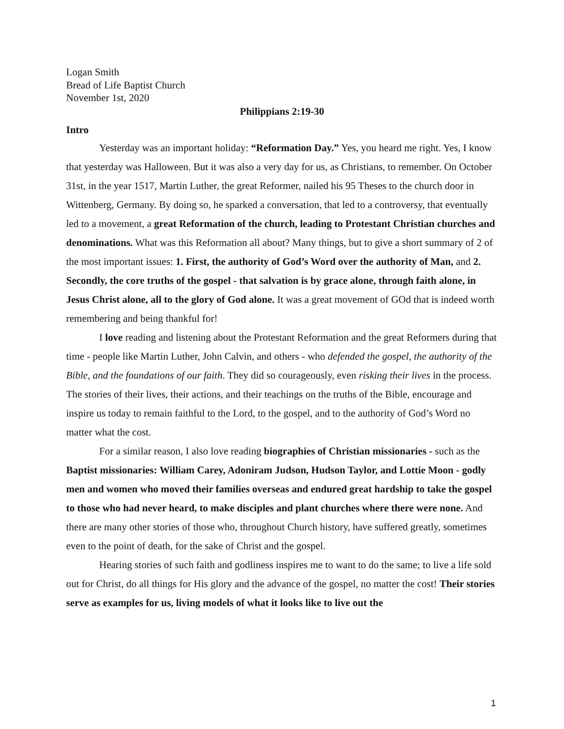Logan Smith
Bread of Life Baptist Church
November 1st, 2020
Philippians 2:19-30
Intro
Yesterday was an important holiday: “Reformation Day.” Yes, you heard me right. Yes, I know that yesterday was Halloween. But it was also a very day for us, as Christians, to remember. On October 31st, in the year 1517, Martin Luther, the great Reformer, nailed his 95 Theses to the church door in Wittenberg, Germany. By doing so, he sparked a conversation, that led to a controversy, that eventually led to a movement, a great Reformation of the church, leading to Protestant Christian churches and denominations. What was this Reformation all about? Many things, but to give a short summary of 2 of the most important issues: 1. First, the authority of God’s Word over the authority of Man, and 2. Secondly, the core truths of the gospel - that salvation is by grace alone, through faith alone, in Jesus Christ alone, all to the glory of God alone. It was a great movement of GOd that is indeed worth remembering and being thankful for!
I love reading and listening about the Protestant Reformation and the great Reformers during that time - people like Martin Luther, John Calvin, and others - who defended the gospel, the authority of the Bible, and the foundations of our faith. They did so courageously, even risking their lives in the process. The stories of their lives, their actions, and their teachings on the truths of the Bible, encourage and inspire us today to remain faithful to the Lord, to the gospel, and to the authority of God’s Word no matter what the cost.
For a similar reason, I also love reading biographies of Christian missionaries - such as the Baptist missionaries: William Carey, Adoniram Judson, Hudson Taylor, and Lottie Moon - godly men and women who moved their families overseas and endured great hardship to take the gospel to those who had never heard, to make disciples and plant churches where there were none. And there are many other stories of those who, throughout Church history, have suffered greatly, sometimes even to the point of death, for the sake of Christ and the gospel.
Hearing stories of such faith and godliness inspires me to want to do the same; to live a life sold out for Christ, do all things for His glory and the advance of the gospel, no matter the cost! Their stories serve as examples for us, living models of what it looks like to live out the
1